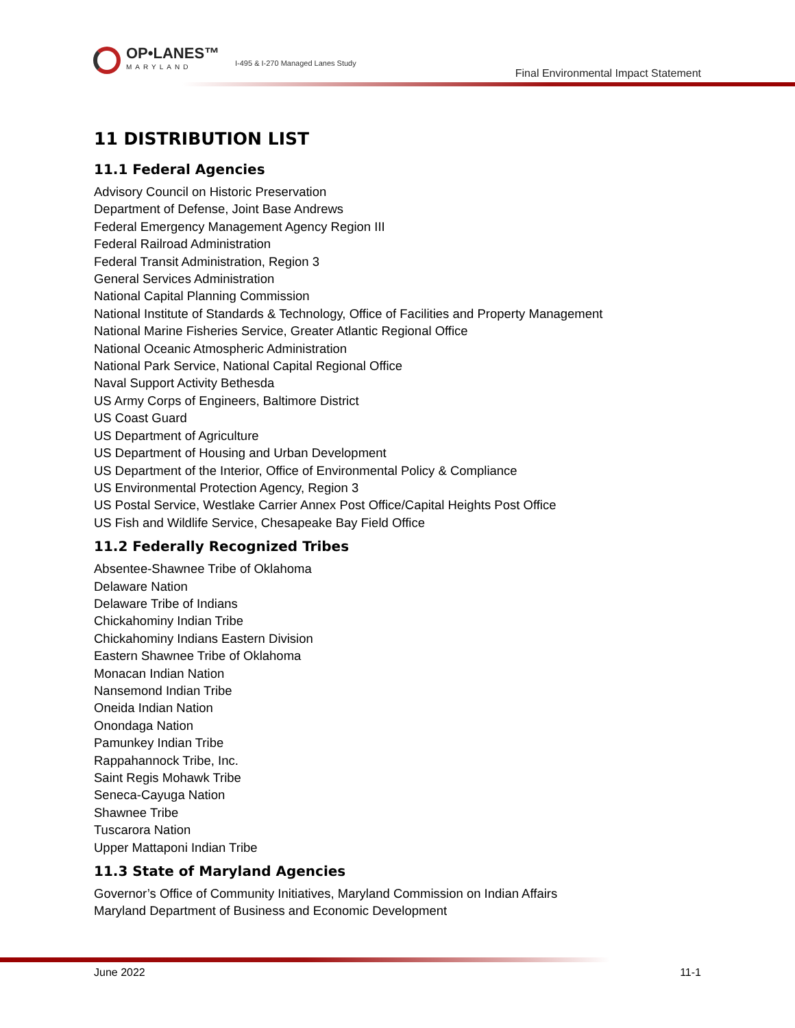OP•LANES™
MARYLAND
I-495 & I-270 Managed Lanes Study
Final Environmental Impact Statement
11 DISTRIBUTION LIST
11.1 Federal Agencies
Advisory Council on Historic Preservation
Department of Defense, Joint Base Andrews
Federal Emergency Management Agency Region III
Federal Railroad Administration
Federal Transit Administration, Region 3
General Services Administration
National Capital Planning Commission
National Institute of Standards & Technology, Office of Facilities and Property Management
National Marine Fisheries Service, Greater Atlantic Regional Office
National Oceanic Atmospheric Administration
National Park Service, National Capital Regional Office
Naval Support Activity Bethesda
US Army Corps of Engineers, Baltimore District
US Coast Guard
US Department of Agriculture
US Department of Housing and Urban Development
US Department of the Interior, Office of Environmental Policy & Compliance
US Environmental Protection Agency, Region 3
US Postal Service, Westlake Carrier Annex Post Office/Capital Heights Post Office
US Fish and Wildlife Service, Chesapeake Bay Field Office
11.2 Federally Recognized Tribes
Absentee-Shawnee Tribe of Oklahoma
Delaware Nation
Delaware Tribe of Indians
Chickahominy Indian Tribe
Chickahominy Indians Eastern Division
Eastern Shawnee Tribe of Oklahoma
Monacan Indian Nation
Nansemond Indian Tribe
Oneida Indian Nation
Onondaga Nation
Pamunkey Indian Tribe
Rappahannock Tribe, Inc.
Saint Regis Mohawk Tribe
Seneca-Cayuga Nation
Shawnee Tribe
Tuscarora Nation
Upper Mattaponi Indian Tribe
11.3 State of Maryland Agencies
Governor’s Office of Community Initiatives, Maryland Commission on Indian Affairs
Maryland Department of Business and Economic Development
June 2022 11-1